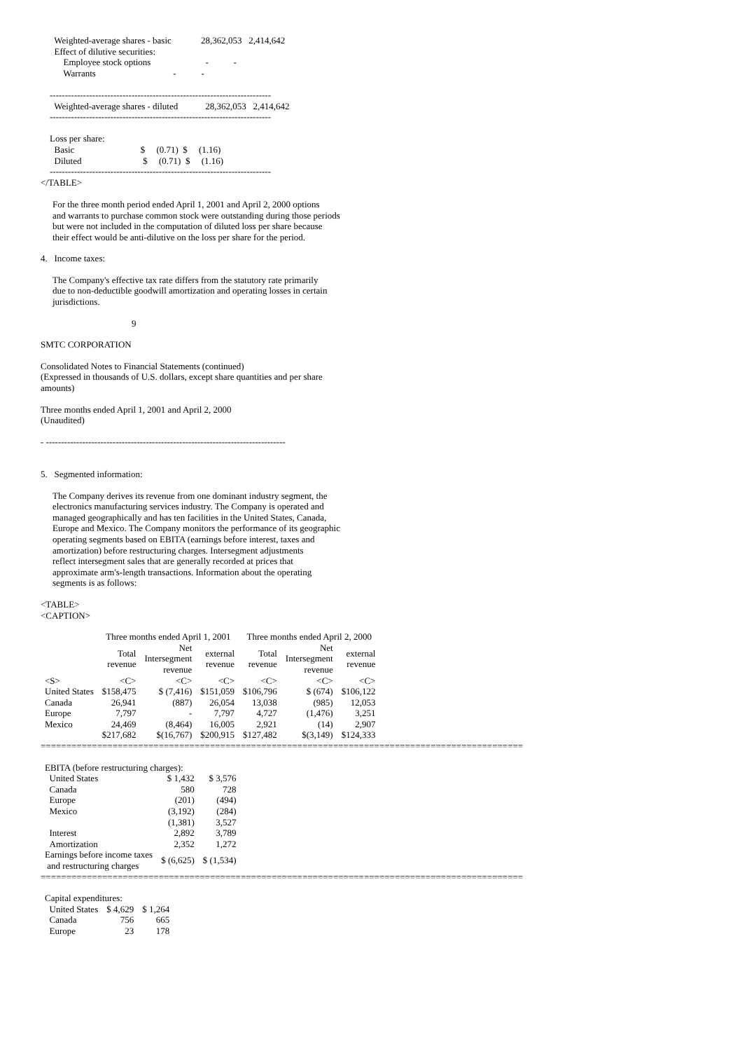Weighted-average shares - basic             28,362,053   2,414,642
      Effect of dilutive securities:
          Employee stock options                        -           -
          Warrants                                  -           -

    -------------------------------------------------------------------------
      Weighted-average shares - diluted            28,362,053   2,414,642
    -------------------------------------------------------------------------

    Loss per share:
      Basic                             $     (0.71)  $     (1.16)
      Diluted                           $     (0.71)  $     (1.16)
    -------------------------------------------------------------------------
</TABLE>
For the three month period ended April 1, 2001 and April 2, 2000 options
and warrants to purchase common stock were outstanding during those periods
but were not included in the computation of diluted loss per share because
their effect would be anti-dilutive on the loss per share for the period.
4. Income taxes:
The Company's effective tax rate differs from the statutory rate primarily
due to non-deductible goodwill amortization and operating losses in certain
jurisdictions.
9
SMTC CORPORATION
Consolidated Notes to Financial Statements (continued)
(Expressed in thousands of U.S. dollars, except share quantities and per share
amounts)
Three months ended April 1, 2001 and April 2, 2000
(Unaudited)
- -------------------------------------------------------------------------------
5. Segmented information:
The Company derives its revenue from one dominant industry segment, the
electronics manufacturing services industry. The Company is operated and
managed geographically and has ten facilities in the United States, Canada,
Europe and Mexico. The Company monitors the performance of its geographic
operating segments based on EBITA (earnings before interest, taxes and
amortization) before restructuring charges. Intersegment adjustments
reflect intersegment sales that are generally recorded at prices that
approximate arm's-length transactions. Information about the operating
segments is as follows:
<TABLE>
<CAPTION>
| | Three months ended April 1, 2001 | | | Three months ended April 2, 2000 | | |
| --- | --- | --- | --- | --- | --- | --- |
| | Total revenue | Net Intersegment revenue | external revenue | Total revenue | Net Intersegment revenue | external revenue |
| <S> | <C> | <C> | <C> | <C> | <C> | <C> |
| United States | $158,475 | $ (7,416) | $151,059 | $106,796 | $ (674) | $106,122 |
| Canada | 26,941 | (887) | 26,054 | 13,038 | (985) | 12,053 |
| Europe | 7,797 | - | 7,797 | 4,727 | (1,476) | 3,251 |
| Mexico | 24,469 | (8,464) | 16,005 | 2,921 | (14) | 2,907 |
| | $217,682 | $(16,767) | $200,915 | $127,482 | $(3,149) | $124,333 |
==============================================================================================
| EBITA (before restructuring charges): | | |
| United States | $ 1,432 | $ 3,576 |
| Canada | 580 | 728 |
| Europe | (201) | (494) |
| Mexico | (3,192) | (284) |
| | (1,381) | 3,527 |
| Interest | 2,892 | 3,789 |
| Amortization | 2,352 | 1,272 |
| Earnings before income taxes and restructuring charges | $ (6,625) | $ (1,534) |
==============================================================================================
| Capital expenditures: | | |
| United States | $ 4,629 | $ 1,264 |
| Canada | 756 | 665 |
| Europe | 23 | 178 |